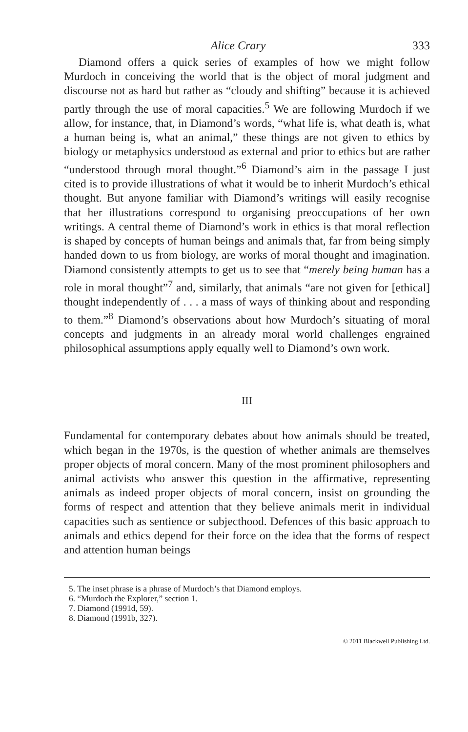Alice Crary 333
Diamond offers a quick series of examples of how we might follow Murdoch in conceiving the world that is the object of moral judgment and discourse not as hard but rather as “cloudy and shifting” because it is achieved partly through the use of moral capacities.<sup>5</sup> We are following Murdoch if we allow, for instance, that, in Diamond’s words, “what life is, what death is, what a human being is, what an animal,” these things are not given to ethics by biology or metaphysics understood as external and prior to ethics but are rather “understood through moral thought.”<sup>6</sup> Diamond’s aim in the passage I just cited is to provide illustrations of what it would be to inherit Murdoch’s ethical thought. But anyone familiar with Diamond’s writings will easily recognise that her illustrations correspond to organising preoccupations of her own writings. A central theme of Diamond’s work in ethics is that moral reflection is shaped by concepts of human beings and animals that, far from being simply handed down to us from biology, are works of moral thought and imagination. Diamond consistently attempts to get us to see that “merely being human has a role in moral thought”<sup>7</sup> and, similarly, that animals “are not given for [ethical] thought independently of . . . a mass of ways of thinking about and responding to them.”<sup>8</sup> Diamond’s observations about how Murdoch’s situating of moral concepts and judgments in an already moral world challenges engrained philosophical assumptions apply equally well to Diamond’s own work.
III
Fundamental for contemporary debates about how animals should be treated, which began in the 1970s, is the question of whether animals are themselves proper objects of moral concern. Many of the most prominent philosophers and animal activists who answer this question in the affirmative, representing animals as indeed proper objects of moral concern, insist on grounding the forms of respect and attention that they believe animals merit in individual capacities such as sentience or subjecthood. Defences of this basic approach to animals and ethics depend for their force on the idea that the forms of respect and attention human beings
5. The inset phrase is a phrase of Murdoch’s that Diamond employs.
6. “Murdoch the Explorer,” section 1.
7. Diamond (1991d, 59).
8. Diamond (1991b, 327).
© 2011 Blackwell Publishing Ltd.